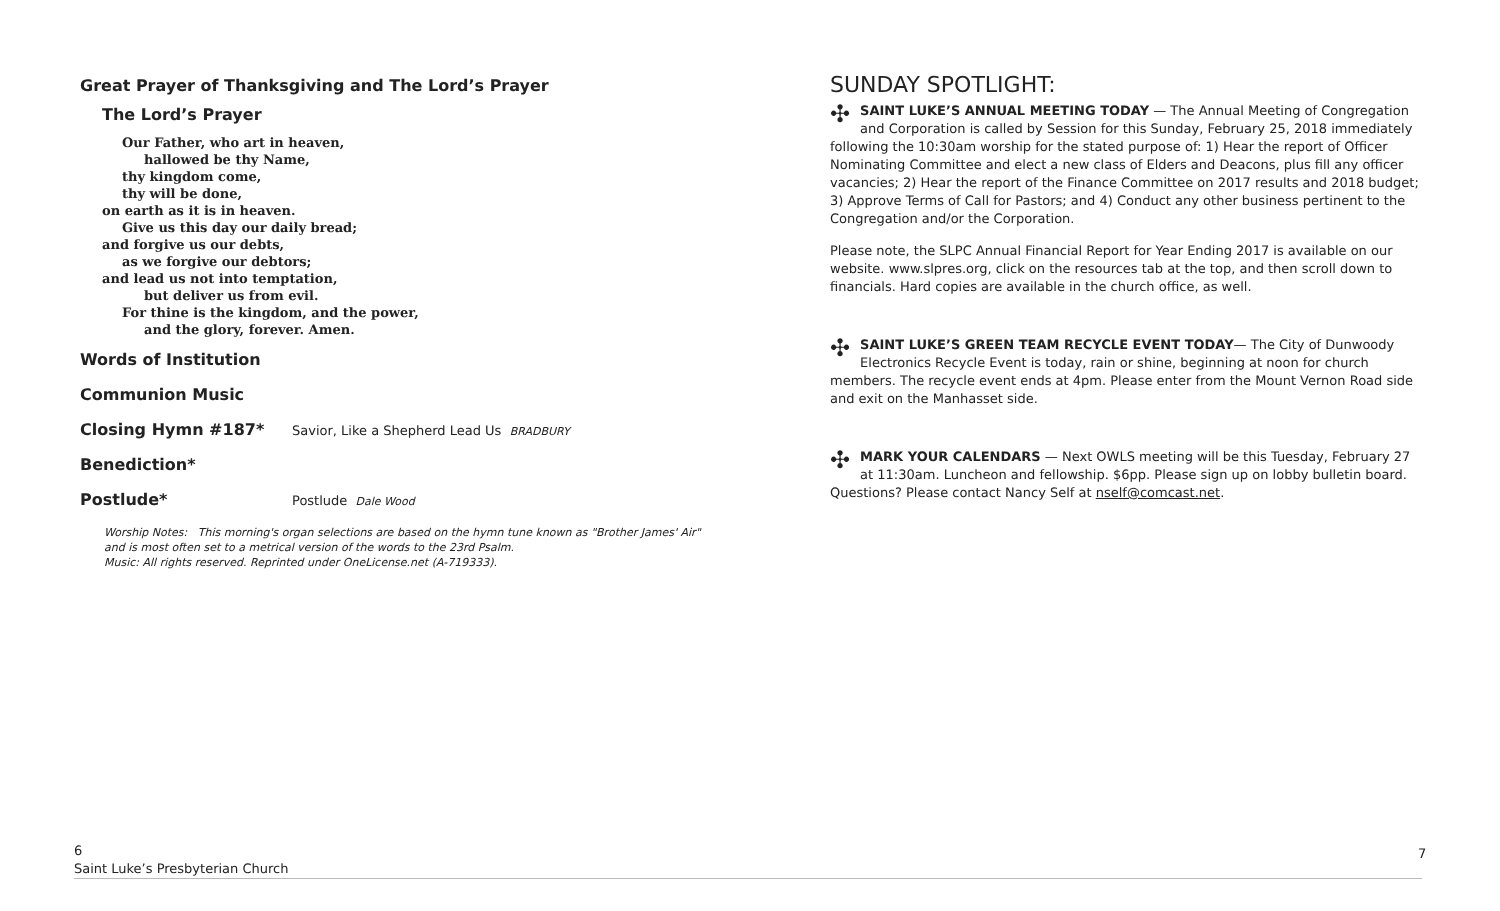Great Prayer of Thanksgiving and The Lord’s Prayer
The Lord’s Prayer
Our Father, who art in heaven,
hallowed be thy Name,
thy kingdom come,
thy will be done,
on earth as it is in heaven.
Give us this day our daily bread;
and forgive us our debts,
as we forgive our debtors;
and lead us not into temptation,
but deliver us from evil.
For thine is the kingdom, and the power,
and the glory, forever. Amen.
Words of Institution
Communion Music
Closing Hymn #187* Savior, Like a Shepherd Lead Us BRADBURY
Benediction*
Postlude* Postlude Dale Wood
Worship Notes: This morning's organ selections are based on the hymn tune known as "Brother James' Air"
and is most often set to a metrical version of the words to the 23rd Psalm.
Music: All rights reserved. Reprinted under OneLicense.net (A-719333).
SUNDAY SPOTLIGHT:
✣ SAINT LUKE’S ANNUAL MEETING TODAY — The Annual Meeting of Congregation and Corporation is called by Session for this Sunday, February 25, 2018 immediately following the 10:30am worship for the stated purpose of: 1) Hear the report of Officer Nominating Committee and elect a new class of Elders and Deacons, plus fill any officer vacancies; 2) Hear the report of the Finance Committee on 2017 results and 2018 budget; 3) Approve Terms of Call for Pastors; and 4) Conduct any other business pertinent to the Congregation and/or the Corporation.
Please note, the SLPC Annual Financial Report for Year Ending 2017 is available on our website. www.slpres.org, click on the resources tab at the top, and then scroll down to financials. Hard copies are available in the church office, as well.
✣ SAINT LUKE’S GREEN TEAM RECYCLE EVENT TODAY— The City of Dunwoody Electronics Recycle Event is today, rain or shine, beginning at noon for church members. The recycle event ends at 4pm. Please enter from the Mount Vernon Road side and exit on the Manhasset side.
✣ MARK YOUR CALENDARS — Next OWLS meeting will be this Tuesday, February 27 at 11:30am. Luncheon and fellowship. $6pp. Please sign up on lobby bulletin board. Questions? Please contact Nancy Self at nself@comcast.net.
6
Saint Luke’s Presbyterian Church
7